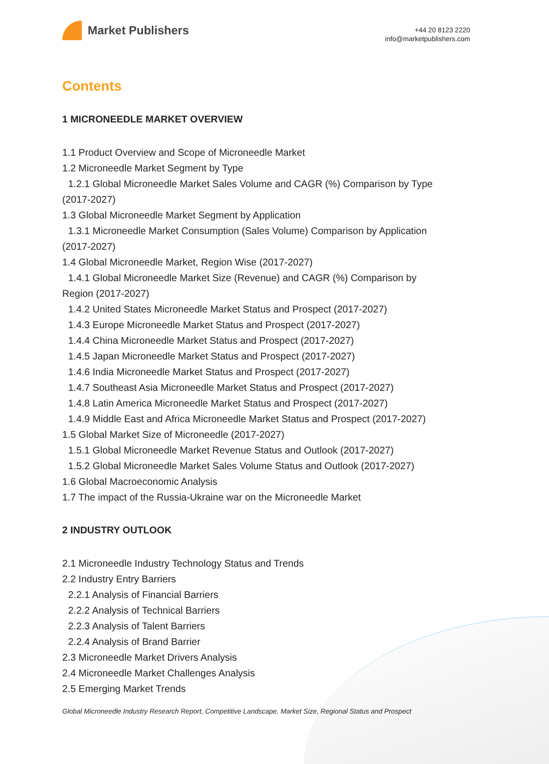Market Publishers
+44 20 8123 2220
info@marketpublishers.com
Contents
1 MICRONEEDLE MARKET OVERVIEW
1.1 Product Overview and Scope of Microneedle Market
1.2 Microneedle Market Segment by Type
1.2.1 Global Microneedle Market Sales Volume and CAGR (%) Comparison by Type
(2017-2027)
1.3 Global Microneedle Market Segment by Application
1.3.1 Microneedle Market Consumption (Sales Volume) Comparison by Application
(2017-2027)
1.4 Global Microneedle Market, Region Wise (2017-2027)
1.4.1 Global Microneedle Market Size (Revenue) and CAGR (%) Comparison by
Region (2017-2027)
1.4.2 United States Microneedle Market Status and Prospect (2017-2027)
1.4.3 Europe Microneedle Market Status and Prospect (2017-2027)
1.4.4 China Microneedle Market Status and Prospect (2017-2027)
1.4.5 Japan Microneedle Market Status and Prospect (2017-2027)
1.4.6 India Microneedle Market Status and Prospect (2017-2027)
1.4.7 Southeast Asia Microneedle Market Status and Prospect (2017-2027)
1.4.8 Latin America Microneedle Market Status and Prospect (2017-2027)
1.4.9 Middle East and Africa Microneedle Market Status and Prospect (2017-2027)
1.5 Global Market Size of Microneedle (2017-2027)
1.5.1 Global Microneedle Market Revenue Status and Outlook (2017-2027)
1.5.2 Global Microneedle Market Sales Volume Status and Outlook (2017-2027)
1.6 Global Macroeconomic Analysis
1.7 The impact of the Russia-Ukraine war on the Microneedle Market
2 INDUSTRY OUTLOOK
2.1 Microneedle Industry Technology Status and Trends
2.2 Industry Entry Barriers
2.2.1 Analysis of Financial Barriers
2.2.2 Analysis of Technical Barriers
2.2.3 Analysis of Talent Barriers
2.2.4 Analysis of Brand Barrier
2.3 Microneedle Market Drivers Analysis
2.4 Microneedle Market Challenges Analysis
2.5 Emerging Market Trends
Global Microneedle Industry Research Report, Competitive Landscape, Market Size, Regional Status and Prospect